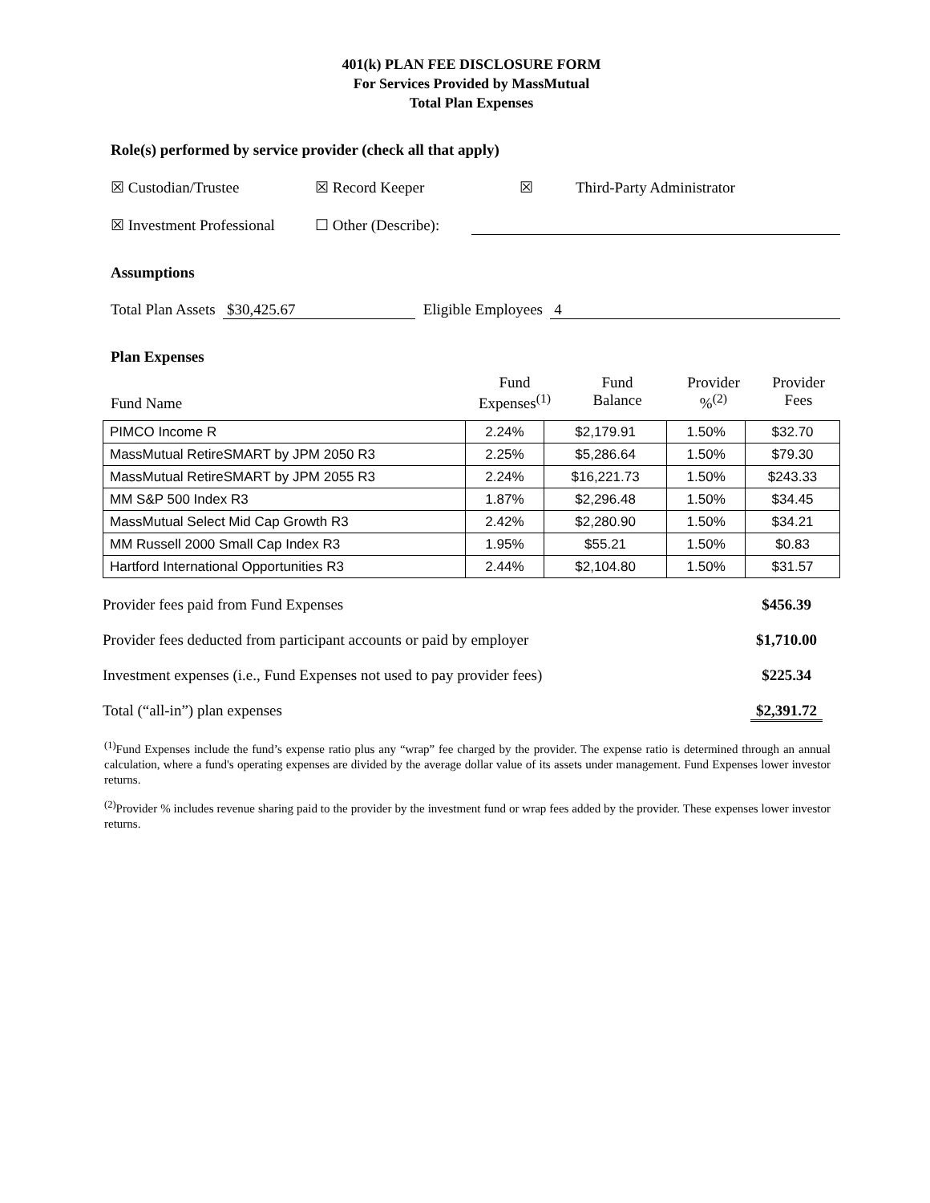401(k) PLAN FEE DISCLOSURE FORM
For Services Provided by MassMutual
Total Plan Expenses
Role(s) performed by service provider (check all that apply)
☒ Custodian/Trustee ☒ Record Keeper ☒ Third-Party Administrator
☒ Investment Professional ☐ Other (Describe):
Assumptions
Total Plan Assets $30,425.67 Eligible Employees 4
Plan Expenses
Fund Name
Fund
Expenses<sup>(1)</sup>
Fund
Balance
Provider
%<sup>(2)</sup>
Provider
Fees
| PIMCO Income R | 2.24% | $2,179.91 | 1.50% | $32.70 |
| MassMutual RetireSMART by JPM 2050 R3 | 2.25% | $5,286.64 | 1.50% | $79.30 |
| MassMutual RetireSMART by JPM 2055 R3 | 2.24% | $16,221.73 | 1.50% | $243.33 |
| MM S&P 500 Index R3 | 1.87% | $2,296.48 | 1.50% | $34.45 |
| MassMutual Select Mid Cap Growth R3 | 2.42% | $2,280.90 | 1.50% | $34.21 |
| MM Russell 2000 Small Cap Index R3 | 1.95% | $55.21 | 1.50% | $0.83 |
| Hartford International Opportunities R3 | 2.44% | $2,104.80 | 1.50% | $31.57 |
Provider fees paid from Fund Expenses $456.39
Provider fees deducted from participant accounts or paid by employer $1,710.00
Investment expenses (i.e., Fund Expenses not used to pay provider fees) $225.34
Total (“all-in”) plan expenses $2,391.72
<sup>(1)</sup> Fund Expenses include the fund’s expense ratio plus any “wrap” fee charged by the provider. The expense ratio is determined through an annual calculation, where a fund's operating expenses are divided by the average dollar value of its assets under management. Fund Expenses lower investor returns.
<sup>(2)</sup> Provider % includes revenue sharing paid to the provider by the investment fund or wrap fees added by the provider. These expenses lower investor returns.